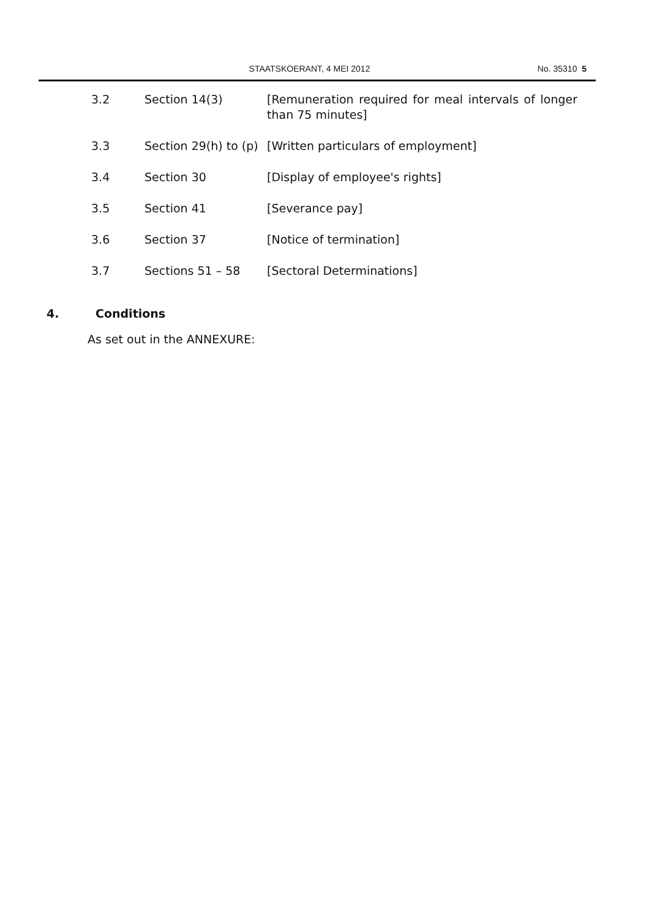STAATSKOERANT, 4 MEI 2012 No. 35310 5
3.2 Section 14(3) [Remuneration required for meal intervals of longer than 75 minutes]
3.3 Section 29(h) to (p)
[Written particulars of employment]
3.4 Section 30 [Display of employee's rights]
3.5 Section 41 [Severance pay]
3.6 Section 37 [Notice of termination]
3.7 Sections 51 – 58 [Sectoral Determinations]
4. Conditions
As set out in the ANNEXURE: